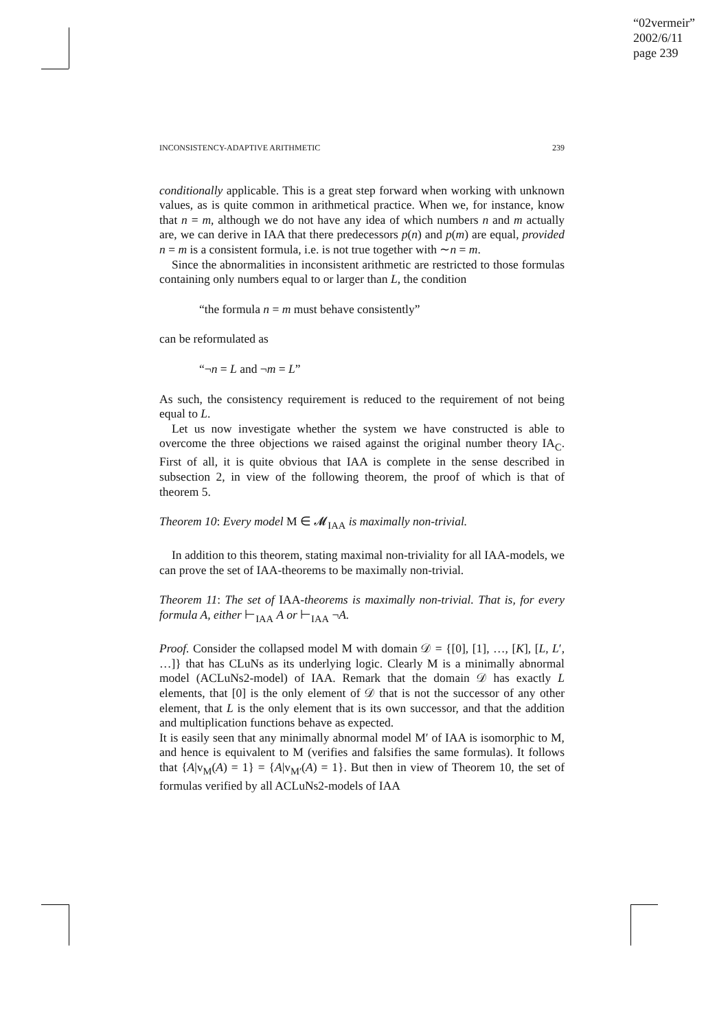“02vermeir”
2002/6/11
page 239
INCONSISTENCY-ADAPTIVE ARITHMETIC 239
conditionally applicable. This is a great step forward when working with unknown values, as is quite common in arithmetical practice. When we, for instance, know that n = m, although we do not have any idea of which numbers n and m actually are, we can derive in IAA that there predecessors p(n) and p(m) are equal, provided n = m is a consistent formula, i.e. is not true together with ∼n = m.
Since the abnormalities in inconsistent arithmetic are restricted to those formulas containing only numbers equal to or larger than L, the condition
“the formula n = m must behave consistently”
can be reformulated as
“¬n = L and ¬m = L”
As such, the consistency requirement is reduced to the requirement of not being equal to L.
Let us now investigate whether the system we have constructed is able to overcome the three objections we raised against the original number theory IA<sub>C</sub>. First of all, it is quite obvious that IAA is complete in the sense described in subsection 2, in view of the following theorem, the proof of which is that of theorem 5.
Theorem 10: Every model M ∈ 𝓜<sub>IAA</sub> is maximally non-trivial.
In addition to this theorem, stating maximal non-triviality for all IAA-models, we can prove the set of IAA-theorems to be maximally non-trivial.
Theorem 11: The set of IAA-theorems is maximally non-trivial. That is, for every formula A, either ⊢<sub>IAA</sub> A or ⊢<sub>IAA</sub> ¬A.
Proof. Consider the collapsed model M with domain 𝒟 = {[0], [1], …, [K], [L, L′, …]} that has CLuNs as its underlying logic. Clearly M is a minimally abnormal model (ACLuNs2-model) of IAA. Remark that the domain 𝒟 has exactly L elements, that [0] is the only element of 𝒟 that is not the successor of any other element, that L is the only element that is its own successor, and that the addition and multiplication functions behave as expected.
It is easily seen that any minimally abnormal model M′ of IAA is isomorphic to M, and hence is equivalent to M (verifies and falsifies the same formulas). It follows that {A|v<sub>M</sub>(A) = 1} = {A|v<sub>M′</sub>(A) = 1}. But then in view of Theorem 10, the set of formulas verified by all ACLuNs2-models of IAA